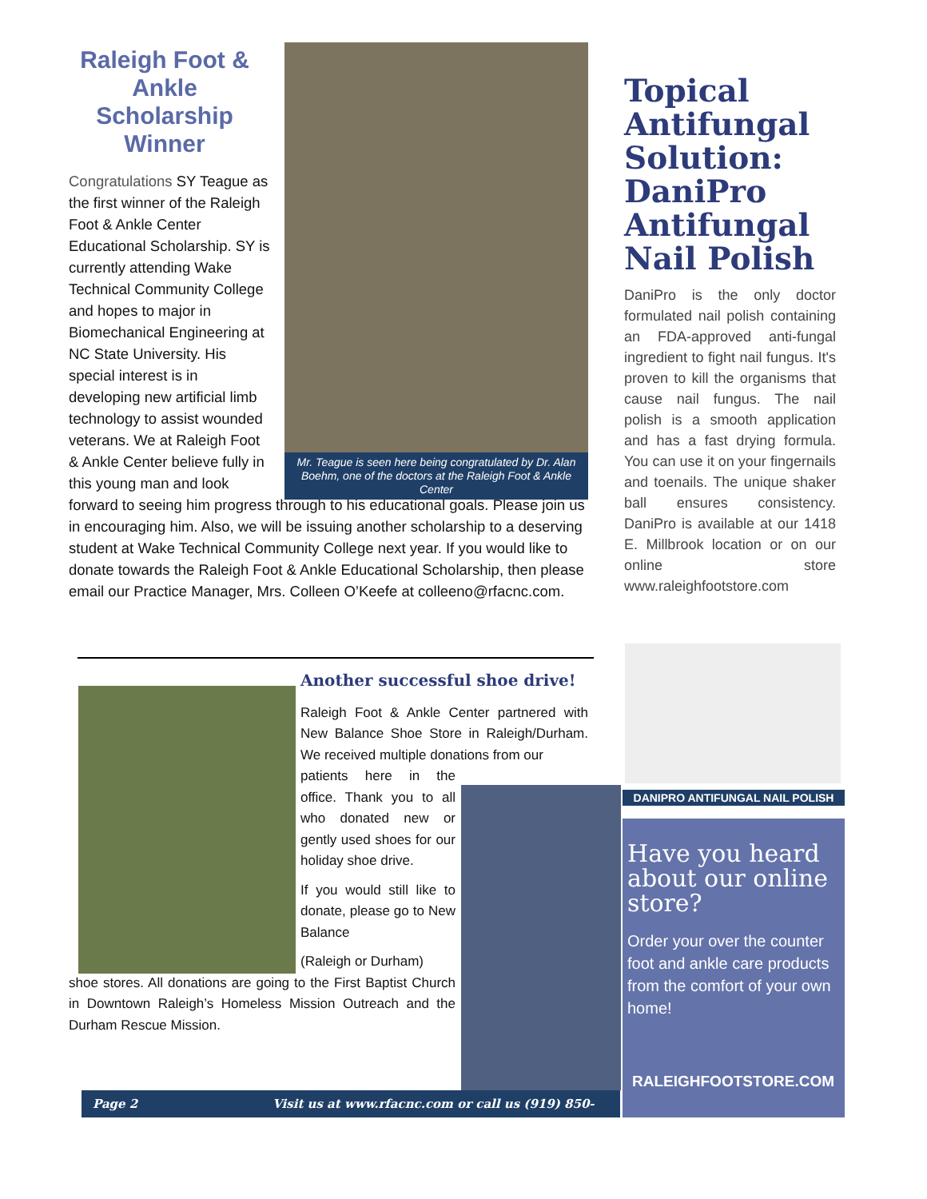Mr. Teague is seen here being congratulated by Dr. Alan Boehm, one of the doctors at the Raleigh Foot & Ankle Center
Raleigh Foot & Ankle Scholarship Winner
Congratulations SY Teague as the first winner of the Raleigh Foot & Ankle Center Educational Scholarship. SY is currently attending Wake Technical Community College and hopes to major in Biomechanical Engineering at NC State University. His special interest is in developing new artificial limb technology to assist wounded veterans. We at Raleigh Foot & Ankle Center believe fully in this young man and look forward to seeing him progress through to his educational goals. Please join us in encouraging him. Also, we will be issuing another scholarship to a deserving student at Wake Technical Community College next year. If you would like to donate towards the Raleigh Foot & Ankle Educational Scholarship, then please email our Practice Manager, Mrs. Colleen O’Keefe at colleeno@rfacnc.com.
Topical Antifungal Solution: DaniPro Antifungal Nail Polish
DaniPro is the only doctor formulated nail polish containing an FDA-approved anti-fungal ingredient to fight nail fungus. It's proven to kill the organisms that cause nail fungus. The nail polish is a smooth application and has a fast drying formula. You can use it on your fingernails and toenails. The unique shaker ball ensures consistency. DaniPro is available at our 1418 E. Millbrook location or on our online store www.raleighfootstore.com
Another successful shoe drive!
Raleigh Foot & Ankle Center partnered with New Balance Shoe Store in Raleigh/Durham. We received multiple donations from our
patients here in the office. Thank you to all who donated new or gently used shoes for our holiday shoe drive.
If you would still like to donate, please go to New Balance
(Raleigh or Durham)
shoe stores. All donations are going to the First Baptist Church in Downtown Raleigh’s Homeless Mission Outreach and the Durham Rescue Mission.
DANIPRO ANTIFUNGAL NAIL POLISH
Have you heard about our online store?
Order your over the counter foot and ankle care products from the comfort of your own home!
RALEIGHFOOTSTORE.COM
Page 2 Visit us at www.rfacnc.com or call us (919) 850-9111